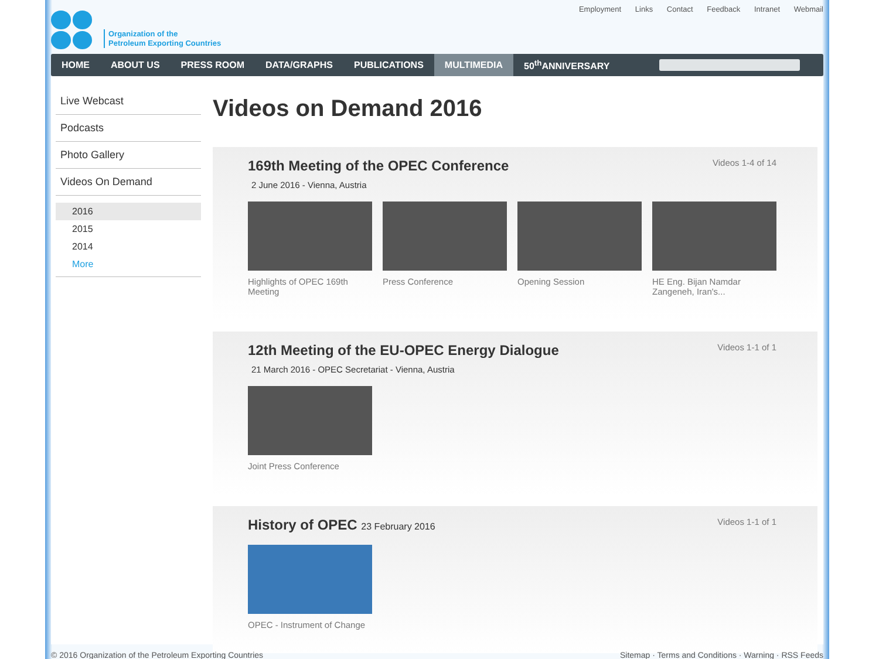Organization of the
Petroleum Exporting Countries
Employment Links Contact Feedback Intranet Webmail
HOME ABOUT US PRESS ROOM DATA/GRAPHS PUBLICATIONS MULTIMEDIA 50<sup>th</sup>ANNIVERSARY
Live Webcast
Podcasts
Photo Gallery
Videos On Demand
2016
2015
2014
More
Videos on Demand 2016
169th Meeting of the OPEC Conference
Videos 1-4 of 14
2 June 2016 - Vienna, Austria
Highlights of OPEC 169th Meeting
Press Conference Opening Session HE Eng. Bijan Namdar Zangeneh, Iran's...
12th Meeting of the EU-OPEC Energy Dialogue
Videos 1-1 of 1
21 March 2016 - OPEC Secretariat - Vienna, Austria
Joint Press Conference
History of OPEC 23 February 2016
Videos 1-1 of 1
OPEC - Instrument of Change
© 2016 Organization of the Petroleum Exporting Countries Sitemap · Terms and Conditions · Warning · RSS Feeds